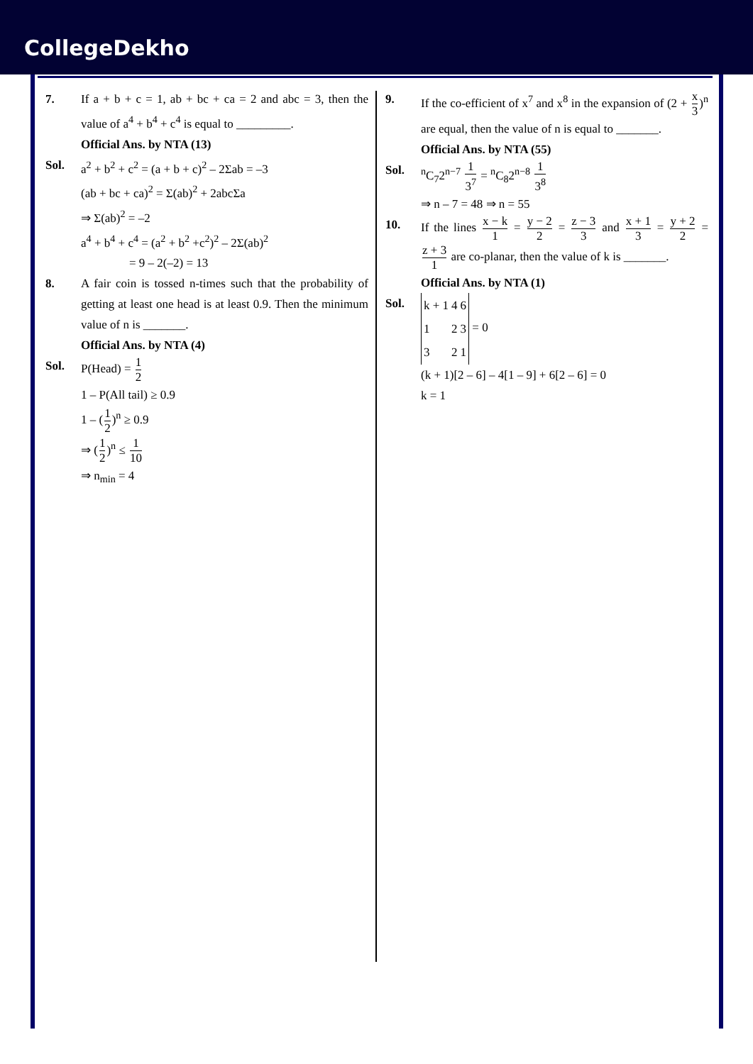CollegeDekho
7. If a + b + c = 1, ab + bc + ca = 2 and abc = 3, then the value of a<sup>4</sup> + b<sup>4</sup> + c<sup>4</sup> is equal to _________.
Official Ans. by NTA (13)
Sol. a<sup>2</sup> + b<sup>2</sup> + c<sup>2</sup> = (a + b + c)<sup>2</sup> – 2Σab = –3
(ab + bc + ca)<sup>2</sup> = Σ(ab)<sup>2</sup> + 2abcΣa
⇒ Σ(ab)<sup>2</sup> = –2
a<sup>4</sup> + b<sup>4</sup> + c<sup>4</sup> = (a<sup>2</sup> + b<sup>2</sup> +c<sup>2</sup>)<sup>2</sup> – 2Σ(ab)<sup>2</sup>
= 9 – 2(–2) = 13
8. A fair coin is tossed n-times such that the probability of getting at least one head is at least 0.9. Then the minimum value of n is _______.
Official Ans. by NTA (4)
Sol. P(Head) = 1 2
1 – P(All tail) ≥ 0.9
1 – (1 2)<sup>n</sup> ≥ 0.9
⇒ (1 2)<sup>n</sup> ≤ 1 10
⇒ n<sub>min</sub> = 4
9. If the co-efficient of x<sup>7</sup> and x<sup>8</sup> in the expansion of (2 + x 3)<sup>n</sup> are equal, then the value of n is equal to _______.
Official Ans. by NTA (55)
Sol. <sup>n</sup> C<sub>7</sub>2<sup>n−7</sup> 1 3<sup>7</sup> = <sup>n</sup>C<sub>8</sub>2<sup>n−8</sup> 1 3<sup>8</sup>
⇒ n – 7 = 48 ⇒ n = 55
10. If the lines x − k 1 = y − 2 2 = z − 3 3 and x + 1 3 = y + 2 2 = z + 3 1 are co-planar, then the value of k is _______.
Official Ans. by NTA (1)
Sol.
| k + 1 | 4 | 6 |
| 1 | 2 | 3 |
| 3 | 2 | 1 |
= 0
(k + 1)[2 – 6] – 4[1 – 9] + 6[2 – 6] = 0
k = 1